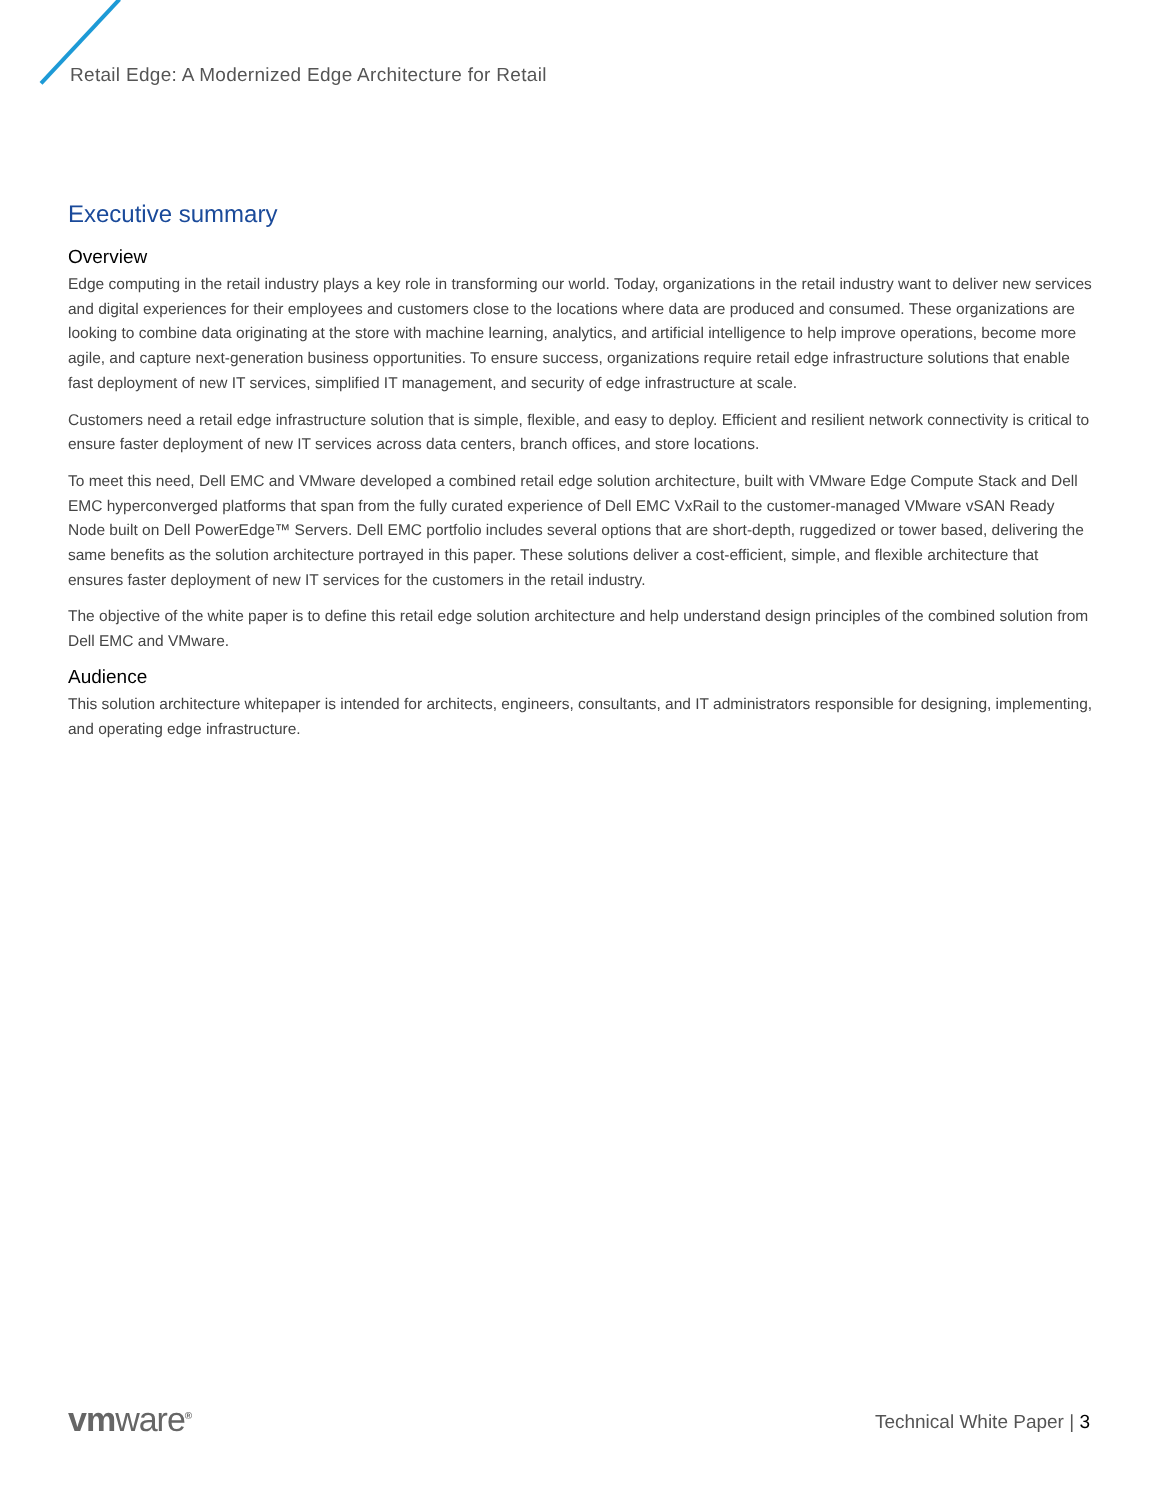Retail Edge: A Modernized Edge Architecture for Retail
Executive summary
Overview
Edge computing in the retail industry plays a key role in transforming our world. Today, organizations in the retail industry want to deliver new services and digital experiences for their employees and customers close to the locations where data are produced and consumed. These organizations are looking to combine data originating at the store with machine learning, analytics, and artificial intelligence to help improve operations, become more agile, and capture next-generation business opportunities. To ensure success, organizations require retail edge infrastructure solutions that enable fast deployment of new IT services, simplified IT management, and security of edge infrastructure at scale.
Customers need a retail edge infrastructure solution that is simple, flexible, and easy to deploy. Efficient and resilient network connectivity is critical to ensure faster deployment of new IT services across data centers, branch offices, and store locations.
To meet this need, Dell EMC and VMware developed a combined retail edge solution architecture, built with VMware Edge Compute Stack and Dell EMC hyperconverged platforms that span from the fully curated experience of Dell EMC VxRail to the customer-managed VMware vSAN Ready Node built on Dell PowerEdge™ Servers. Dell EMC portfolio includes several options that are short-depth, ruggedized or tower based, delivering the same benefits as the solution architecture portrayed in this paper. These solutions deliver a cost-efficient, simple, and flexible architecture that ensures faster deployment of new IT services for the customers in the retail industry.
The objective of the white paper is to define this retail edge solution architecture and help understand design principles of the combined solution from Dell EMC and VMware.
Audience
This solution architecture whitepaper is intended for architects, engineers, consultants, and IT administrators responsible for designing, implementing, and operating edge infrastructure.
vmware<sup>®</sup> Technical White Paper | 3